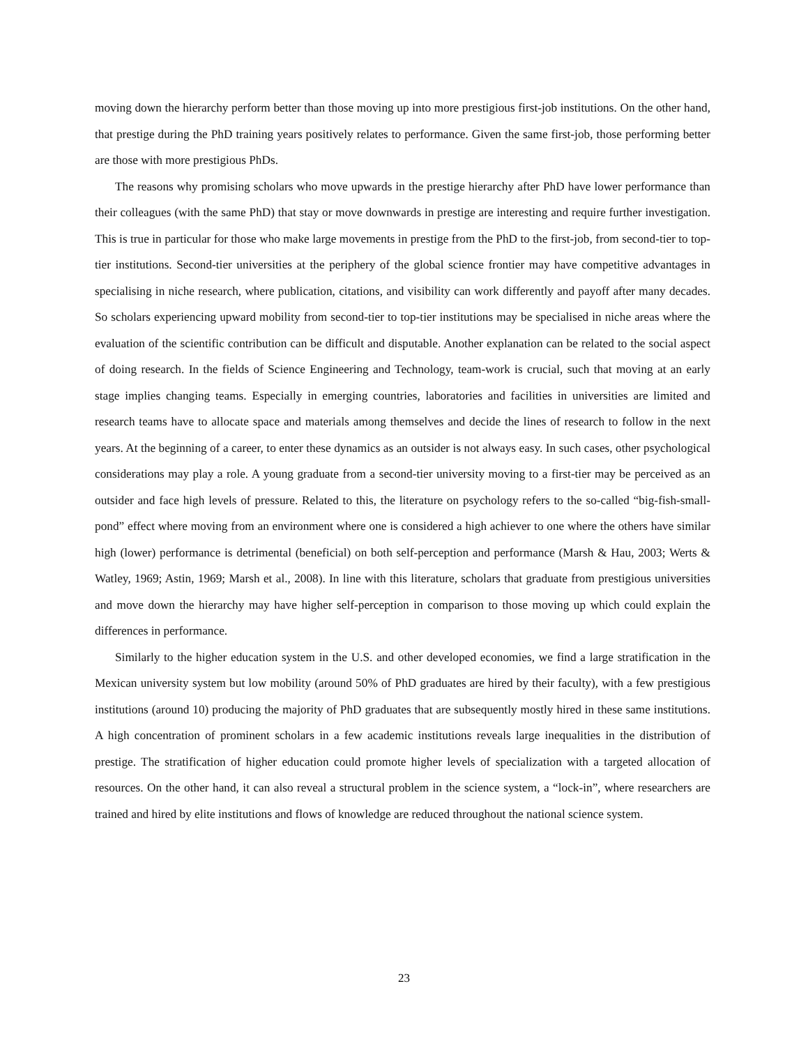moving down the hierarchy perform better than those moving up into more prestigious first-job institutions. On the other hand, that prestige during the PhD training years positively relates to performance. Given the same first-job, those performing better are those with more prestigious PhDs.
The reasons why promising scholars who move upwards in the prestige hierarchy after PhD have lower performance than their colleagues (with the same PhD) that stay or move downwards in prestige are interesting and require further investigation. This is true in particular for those who make large movements in prestige from the PhD to the first-job, from second-tier to top-tier institutions. Second-tier universities at the periphery of the global science frontier may have competitive advantages in specialising in niche research, where publication, citations, and visibility can work differently and payoff after many decades. So scholars experiencing upward mobility from second-tier to top-tier institutions may be specialised in niche areas where the evaluation of the scientific contribution can be difficult and disputable. Another explanation can be related to the social aspect of doing research. In the fields of Science Engineering and Technology, team-work is crucial, such that moving at an early stage implies changing teams. Especially in emerging countries, laboratories and facilities in universities are limited and research teams have to allocate space and materials among themselves and decide the lines of research to follow in the next years. At the beginning of a career, to enter these dynamics as an outsider is not always easy. In such cases, other psychological considerations may play a role. A young graduate from a second-tier university moving to a first-tier may be perceived as an outsider and face high levels of pressure. Related to this, the literature on psychology refers to the so-called “big-fish-small-pond” effect where moving from an environment where one is considered a high achiever to one where the others have similar high (lower) performance is detrimental (beneficial) on both self-perception and performance (Marsh & Hau, 2003; Werts & Watley, 1969; Astin, 1969; Marsh et al., 2008). In line with this literature, scholars that graduate from prestigious universities and move down the hierarchy may have higher self-perception in comparison to those moving up which could explain the differences in performance.
Similarly to the higher education system in the U.S. and other developed economies, we find a large stratification in the Mexican university system but low mobility (around 50% of PhD graduates are hired by their faculty), with a few prestigious institutions (around 10) producing the majority of PhD graduates that are subsequently mostly hired in these same institutions. A high concentration of prominent scholars in a few academic institutions reveals large inequalities in the distribution of prestige. The stratification of higher education could promote higher levels of specialization with a targeted allocation of resources. On the other hand, it can also reveal a structural problem in the science system, a “lock-in”, where researchers are trained and hired by elite institutions and flows of knowledge are reduced throughout the national science system.
23